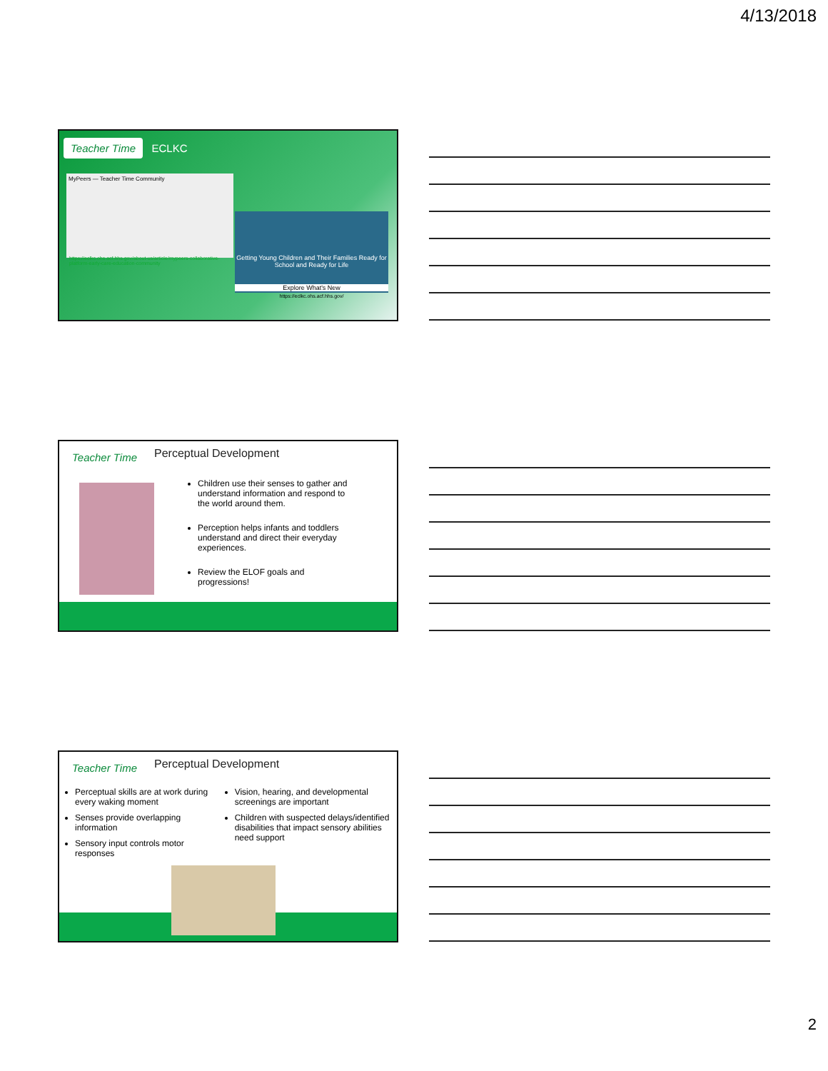4/13/2018
Teacher Time ECLKC
MyPeers — Teacher Time Community
https://eclkc.ohs.acf.hhs.gov/about-us/article/mypeers-collaborative-platform-early-care-education-community
Getting Young Children and Their Families Ready for School and Ready for Life
Explore What's New
https://eclkc.ohs.acf.hhs.gov/
Teacher Time Perceptual Development
Children use their senses to gather and understand information and respond to the world around them.
Perception helps infants and toddlers understand and direct their everyday experiences.
Review the ELOF goals and progressions!
Teacher Time Perceptual Development
Perceptual skills are at work during every waking moment
Senses provide overlapping information
Sensory input controls motor responses
Vision, hearing, and developmental screenings are important
Children with suspected delays/identified disabilities that impact sensory abilities need support
2